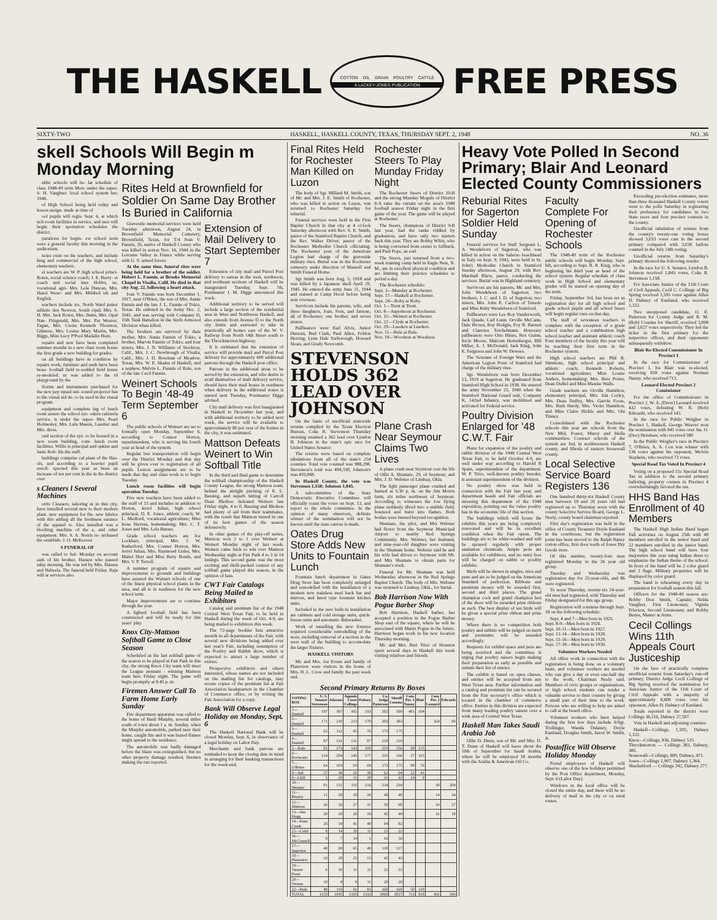THE HASKELL
COTTON OIL GRAIN POULTRY CATTLE A LACKEY-JONES PUBLICATION
FREE PRESS
SIXTY-TWO HASKELL, HASKELL COUNTY, TEXAS, THURSDAY SEPT. 2, 1948 NO. 36
skell Schools Will Begin m Monday Morning
ublic schools will be- lar schedule of class 1948-49 term Mon- under the super- S. H. Vaughter. local school system ber, 1946.
of High School being held today and lesson assign- made at time of
ool pupils will regis- Sept. 6, at which nch room facilities in service, and sses will begin their sportation schedules the district.
parations for begin- ew school term were a general faculty this morning in the auditorium.
ncies exist on the teachers, and include king and commercial of the high school, elementary teachers.
el teachers are W. P. high school princi- Roten, social science coach; J. E. Berry- et coach and social ines Hobbs, ne, vocational agri- Mrs. Lela Duncan, Mrs. Hazel Weav- and Mrs. Mildred ish and English.
teachers include ice, North Ward junior athletic den Newton, South cipal; Mrs. S. H. Mrs. Jack Roten, Mrs. llums, Mrs. Opal Nan- Fitzgerald, Mrs. Mrs. Pat Weaver, Fagan, Mrs. Cretia Kenneth Thornton, Gilmore, Mrs. Louise Mary Martin, Mrs. Biggs, Miss Lucy P'Pool Madalin Hunt.
repairs and new have been completed summer months in s new class room house the first grade a new building for grades.
on all buildings have in condition by repairs work, furniture and unds have been beau- football field re-sodded field house re-modeled. nt was added to the rd playground by the
iforms and instruments purchased for the new pep squad uni- sound projector has to the visual aid de- to be used in the visual program.
equipment and complete ing of lunch room assure the school sys- odern cafeteria service. is under the super- Mrs. Pearl Holmesley, Mrs. Lula Massie, Lassiter and Mrs. dress.
ond section of the sys- to be housed in a new room building, com- lunch room facilities. Willis is principal and opkins and Janie Rob- ble the staff.
buildings comprise cal plant of the Has- ols, and according to a heavier pupil enroll- xpected this year as been an increase of ten per cent in the in the district over
s Cleaners l Several Machines
orris Cleaners, tailoring nt in this city, have installed several new to their modern plant. new equipment for fin- new fabrics with this adding all the freshness earance of the apparel w. Also installed was a blocking machine of the e, and other equipment. Mrs. S. A. Norris re- urchased the establish- J. O. McKeever.
S FUNERAL OF
was called to Sul- Monday on account eath of his brother, Hassen who passed nday morning. He was ied by Mrs. Hassen and Nabeela. The funeral held Friday. Raja will ar services also.
Rites Held at Brownfield for Soldier On Same Day Brother Is Buried in California
Graveside memorial services were held Tuesday afternoon, August 24, in Brownfield Memorial Cemetery, Brownfield, Texas, for T/4 Ivan V. Fannin, 26, native of Haskell County who was killed in action Nov. 16, 1944 in the Lorraine Valley in France while serving with U. S. armed forces.
At the same time, funeral rites were being held for a brother of the soldier, Hubert L. Fannin, at Brooks Memorial Chapel in Visalia, Calif. He died in that city Aug. 22, following a heart attack.
Ivan V. Fannin was born December 1, 1917, near O'Brien, the son of Mrs. Annie Fannin and the late J. L. Fannin of Tokio, Texas. He enlisted in the Army Dec. 2, 1941, and was serving with Company D, 15th Tank Battalion in the Sixth Armored Division when killed.
The brothers are survived by their mother, Mrs. Annie Fannin of Tokio; a brother, Marvin Fannin of Tokio; and four sisters, Mrs. J. N. Williams of Stockton, Calif., Mrs. J. C. Newbrough of Visalia, Calif., Mrs. J. D. Bowman of Meadow, Texas, Mrs. W. E. Skains of Haskell, and a nephew, Melvin L. Fannin of Rule, son of the late Cecil Fannin.
Weinert Schools To Begin '48-49 Term September 6
The public schools of Weinert are set to formally open Monday, September 6, according to Connor Horton, superintendent, who is serving his fourth year as head of the system.
Regular bus transportation will begin over the District Monday and that day will be given over to registration of all pupils. Lesson assignments are to be made that day and class work is to begin Tuesday.
Lunch room facilities will begin operation Tuesday.
Five new teachers have been added to the staff of 15 and includes in addition to Horton, Jerrel Julian, high school principal, D. E. Jones, athletic coach; W. L. Medford, vocational agriculture; Miss Irene Havran, homemaking; Mrs. C. T. Jones and Mrs. Lela Barnes.
Grade school teachers are Joe Lockhart, principal, Mrs. J. W. Rutherford, Mrs. Conner Horton, Mrs. Jerrel Julian, Mrs. Raymond Lisles, Mrs. Mabel Derr and Miss Betty Bonds, and Mrs. V. P. Terrell.
A summer program of repairs and improvements to grounds and buildings have assured the Weinert schools of one of the finest physical school plants in the area, and all is in readiness for the new school term.
Major improvements are to continue through the year.
A lighted football field has been constructed and will be ready for this years' play.
Knox City-Mattson Softball Game to Close Season
Scheduled as the last softball game of the season to be played at Fair Park in this city, the strong Knox City team will meet the League pennant - winning Mattson team here Friday night. The game will begin promptly at 8:45 p. m.
Firemen Answer Call To Farm Home Early Sunday
Fire department apparatus was called to the home of Basil Murphy, several miles south of town about 1 a. m. Sunday, when the Murphy automobile, parked near their home, caught fire and it was feared flames might spread to the residence.
The automobile was badly damaged before the blaze was extinguished, but no other property damage resulted, firemen making the run reported.
Extension of Mail Delivery to Start September 7
Extension of city mail and Parcel Post delivery to eareas in the west, northwest, and northeast sections of Haskell will be inaugurated Tuesday, Sept. 7th, Postmaster J. M. Diggs announced this week.
Additional territory to be served will include a large section of the residential area in West and Northwest Haskell, and also extends from Avenue D to the North city limits and eastward to take in practically all homes east of the W. V. Railway from North 14th Street south to the Throckmorton highway.
It is estimated that the extension of service will provide mail and Parcel Post delivery for approximately 600 additional patrons through the Haskell post-office.
Patrons in the additional areas to be served by the extension, and who desire to avail themselves of mail delivery service, should have their mail boxes in readiness when delivery in the additional zones is started next Tuesday, Postmaster Diggs advised.
City mail delivery was first inaugurated in Haskell in December last year, and with additional territory to be added next week, the service will be available to approximately 80 per cent of the homes in the city, it was estimated.
Mattson Defeats Weinert to Win Softball Title
In the third and final game to determine the softball championship of the Haskell County League, the strong Mattson team, behind the airtight pitching of E. L. Bassing, and superb hitting of Carroll Dean Bledsoe defeated Weinert last Friday night, 4 to 0. Bassing and Bledsoe had plenty of aid from their teammates, with the result that Mattson turned in one of its best games of the season defensively.
In other games of the play-off series, Mattson won 2 to 1 over Weinert at Weinert Monday night of last week. Weinert came back to win over Mattson Wednesday night at Fair Park 4 to 3 in 14 innings. This second game was the most exciting and thrill-packed contest of any softball game played this season, in the opinion of fans.
CWT Fair Catalogs Being Mailed to Exhibitors
Catalog and premium list of the 1948 Central West Texas Fair, to be held in Haskell during the week of Oct. 4-9, are being mailed to exhibitors this week.
The 72-page booklet lists attractive awards in all departments of the Fair, with several new divisions being added over last year's Fair, including resumption of the Poultry and Rabbit show, which is expected to attract a large number of entries.
Prospective exhibitors and others interested, whose names are not included on the mailing list for catalogs, may secure copies of the premium list at Fair Association headquarters in the Chamber of Commerce office, or by writing the Fair Association for a copy.
Bank Will Observe Legal Holiday on Monday, Sept. 6
The Haskell National Bank will be closed Monday, Sept. 6, in observance of a legal holiday on Labor Day.
Merchants and bank patrons are reminded to keep the closing date in mind in arranging for their banking transactions for the week-end.
Final Rites Held for Rochester Man Killed on Luzon
The body of Sgt. Millard M. Smith, son of Mr. and Mrs. J. E. Smith of Rochester, who was killed in action on Luzon, was returned to Rochester Saturday for reburial.
Funeral services were held in the First Baptist Church in that city at 4 o'clock Saturday afternoon with Rev. S. E. Smith, pastor of the Stamford Baptist Church, and the Rev. Walter Driver, pastor of the Rochester Methodist Church officiating. The Rochester post of the American Legion had charge of the graveside military rites. Burial was in the Rochester cemetery under direction of Mansell and Smith Funeral Home.
Sgt Smith was born Aug. 5, 1918 and was killed by a Japanese shell April 29, 1945. He entered the army June 21, 1944 and trained at Camp Hood before being sent overseas.
Survivors include his parents, wife, and three daughters, Joan, Fern, and Jarrene, all of Rochester; one brother, and seven sisters.
Pallbearers were Earl Alvis, Junior Duncan, Bud Clark, Paul Allen, Feldon Herring, Lynn Dale Yarborough, Howard Sloan, and Grady Newcomb.
Rochester Steers To Play Munday Friday Night
The Rochester Steers of District 10-B and the strong Munday Moguls of District 6-A raise the curtain on the area's 1948 football season Friday night in the first game of the year. The game will be played at Rochester.
The Steers, champions of District 9-B last year, had the ranks riddled by graduation, and have only two starters back this year. They are Bobby Whitt, who is being converted from center to fullback, and Paul Pope, an end.
The Steers, just returned from a two-week training camp held in Eagle Nest, N. M., are in excellent physical condition and are limiting their practice schedules to period a day.
The Rochester schedule:
Sept. 3—Munday at Rochester.
Sept. 17—Haskell at Rochester.
Sept. 24—Roby at Roby.
Oct. 1—Trent at Trent.
Oct. 8—Aspermont at Rochester.
Oct. 15—Weinert at Rochester.
Oct. 22—Clyde at Rochester.
Oct. 29—Lueders at Lueders.
Nov. 11—Rule at Rule.
Nov. 19—Woodson at Woodson.
STEVENSON HOLDS 362 LEAD OVER JOHNSON
On the basis of unofficial statewide returns compiled by the Texas Election Bureau, Coke R. Stevenson Thursday morning retained a 362 lead over Lyndon B. Johnson in the state's epic race for United States Senator.
The returns were based on complete tabulations from all of the state's 254 counties. Total vote counted was 988,298. Stevenson's total was 494,330; Johnson's was 493,968.
In Haskell County, the vote was Stevenson 1,158; Johnson 1,845.
A subcommittee of the State Democratic Executive Committee will officially count the votes on Sept. 13, and report to the whole committee. In the opinion of many observers, definite winner of the nomination will not be known until the state canvas is made.
Oates Drug Store Adds New Units to Fountain Lunch
Fountain lunch department in Oates Drug Store has been completely enlarged and remodelled with the installation of a modern new stainless steel back bar and mirrors, and latest type fountain kitchen units.
Included in the new built-in installation are cabinets and cold storage units, quick-freeze units and automatic dishwasher.
Work of installing the new fixtures required considerable remodelling of the store, including removal of a section in the west wall of the building to accomodate the larger fixtures.
HASKELL VISITORS
Mr. and Mrs. Joe Evans and family of Plainview were visitors in the home of Mrs. H. L. Crow and family the past week end.
Plane Crash Near Seymour Claims Two Lives
A plane crash near Seymour cost the life of Ollis A. Shumate, 29, of Seymour, and Mrs. J. D. Webster of Lindsay, Okla.
The light passenger plane crashed and burned at 5:30 p. m. on the Jim Morris farm, six miles northwest of Seymour. According to witnesses the low flying plane suddenly dived into a stubble field, bounced and burst into flames. Both bodies were burned beyond recognition.
Shumate, the pilot, and Mrs Webster had flown from the Seymour Municipal Airport to nearby Red Springs Community. Mrs. Webster, her husband, and nine-year-old daughter were visiting in the Shumate home. Webster said he and his wife had driven to Seymour with Mr. and Mrs Shumate to obtain parts for Shumate's truck.
Funeral for Mr. Shumate was held Wednesday afternoon in the Red Springs Baptist Church. The body of Mrs. Webster was returned to Lindsay, Okla., for burial.
Bob Harrison Now With Pogue Barber Shop
Bob Harrison, Haskell barber, has accepted a position in the Pogue Barber Shop east of the square, where he will be associated with Manis Pogue in the future. Harrison began work in his new location Thursday morning.
Mr. and Mrs. Bert Trice of Houston spent several days in Haskell this week visiting relatives and friends.
Second Primary Returns By Boxes
| VOTING BOX | U. S. Senator Stevenson | Johnson | Appeals Court Collings | Dabney | Co. Judge Patterson | Sheriff Cousins | Com. Pre. 1 Nanny | Blair | Com. Pre. 2 Leonard | Edwards |
| --- | --- | --- | --- | --- | --- | --- | --- | --- | --- | --- |
| 1—Haskell | 197 | 307 | 302 | 193 | 502 | 509 | 401 | 104 | | |
| 2—Haskell | 171 | 210 | 213 | 170 | 383 | 383 | | | 324 | 60 |
| 3—Haskell | 62 | 112 | 95 | 76 | 175 | 175 | | | | |
| 4—Haskell | 87 | 131 | 131 | 87 | 218 | 219 | | | | |
| 5—Rule | 82 | 173 | 143 | 100 | 255 | 256 | 99 | 155 | | |
| 6—Rochester | 124 | 204 | 145 | 177 | 335 | 336 | 27 | 315 | | |
| 7—O'Brien | 64 | 103 | 93 | 69 | 173 | 175 | 90 | 76 | | |
| 8—Jud | 27 | 36 | 31 | 30 | 62 | 64 | 22 | 41 | | |
| 9—Cliff | 5 | 28 | 11 | 20 | 31 | 33 | 24 | 9 | | |
| 10—Weinert | 81 | 151 | 110 | 116 | 234 | 234 | | | 30 | 204 |
| 11—Brushy | 11 | 38 | 18 | 26 | 48 | 48 | | | 14 | 34 |
| 12—Mattson | 26 | 32 | 27 | 31 | 58 | 60 | | | 33 | 27 |
| 13—Jim Hogg | 28 | 20 | 28 | 19 | 45 | 49 | | | 31 | 18 |
| 14—Paint Creek | 28 | 54 | 41 | 40 | 84 | 82 | | | | |
| 15—Cobb | 8 | 14 | 10 | 11 | 22 | 22 | | | | |
| 16—McConnell | 9 | 7 | 14 | 1 | 16 | 16 | | | | |
| 17—Sagerton | 48 | 69 | 65 | 49 | 118 | 117 | | | | |
| 18—Plainview | 16 | 28 | 25 | 15 | 42 | 43 | | | | |
| 19—Tanner Point | 6 | 16 | 11 | 11 | 22 | 22 | | | | |
| 20—Vernon | 10 | 9 | 8 | 11 | 20 | 20 | | | | |
| 22—Rule | 48 | 118 | 81 | 83 | 168 | 168 | 50 | 118 | | |
| TOTAL | 1158 | 1845 | 1595 | 1332 | 3060 | 3027 | 713 | 818 | 432 | 343 |
Heavy Vote Polled In Second Primary; Blair And Leonard Elected County Commissioners
Reburial Rites for Sagerton Soldier Held Sunday
Funeral services for Staff Sergeant L. A. Wendeborn of Sagerton, who was killed in action on the Salerno beachhead in Italy on Sept. 9, 1943, were held in St. John's Methodist Church in Stamford Sunday afternoon, August 29, with Rev. Marshall Rhew, pastor, conducting the services. Burial was in Highland cemetery.
Survivors are his parents, Mr. and Mrs. John Wendeborn of Sagerton; two brothers, J. C. and J. D. of Sagerton; two sisters, Mrs. John E. Carlton of Tuxedo and Miss Ruby Wendeborn of Stamford.
Pallbearers were Lee Roy Vanderworth, Jack Quade, Carl Lunn, Orville McCann, Dale Brown, Roy Hodgin, Foy B. Barnett and Clarence Teichelmann. Honorary pallbearers were Otto Hinze, Rex Guinn, Ercle Moore, Malcom Hertenberger, Bill Miller, A. J. McDonald, Jack King, John E. Ferguson and John W. Dewees.
The Veterans of Foreign Wars and the American Legion Posts of Stamford had charge of the military rites.
Sgt. Wendeborn was born December 13, 1919 at Sagerton. He graduated from Stamford High School in 1938. He entered the army November 25, 1940 when the Stamford National Guard unit, Company K, 142nd Infantry, was mobilized and activated for Federal service.
Poultry Division Enlarged for '48 C.W.T. Fair
Plans for expansion of the poultry and rabbit division of the 1948 Central West Texas Fair, to be held October 4-9, are well under way according to Harold R Spain, superintendent of the department. W. P. Trice, well-known poultry breeder, is assistant superintendent of the division.
No poultry show was held in connection with the Fair last year, and department heads and Fair officials are stressing this department of the 1948 exposition, pointing out the value poultry has in the economic life of this section.
The buildings which will house the exhibits this years are being completely renovated and will be in excellent condition when the Fair opens. The buildings are to be white-washed and will be sprayed regularly with proper sanitation chemicals. Ample pens are available for exhibitors, and no entry fees will be charged on rabbit or poultry exhibits.
Birds will be shown in singles, trios and pens and are to be judged on the American Standard of perfection. Ribbons and premium money will be awarded first, second and third places. The grand champion cock and grand champion hen of the show will be awarded prize ribbons as such. The best display of ten birds will be given a special prize ribbon and prize money.
Where there is no competition both poultry and rabbits will be judged on merit and premiums will be awarded accordingly.
Requests for exhibit space and pens are being received and the committee is urging that poultry raisers begin making their preparation as early as possible and submit their list of entries.
The exhibit is based on open classes, and entries will be accepted from any West Texas area. Further information and a catalog and premium list can be secured from the Fair secretary's office which is located in the chamber of commerce office. Entries in this division are expected from many leading poultry raisers over a wide area of Central West Texas.
Haskell Man Takes Saudi Arabia Job
Ollie D. Dunn, son of Mr. and Mrs. D. T. Dunn of Haskell will leave about the 10th of September for Saudi Arabia, where he will be employed 18 months with the Arabia & American Oil Co.
Faculty Complete For Opening of Rochester Schools
The 1948-49 term of the Rochester public schools will begin Monday, Sept. 6th, according to Supt. R. R. King, who is beginning his third year as head of the school system. Regular schedule of class work in High School and elementary grades will be started on opening day of the term.
Friday, September 3rd, has been set as registration day for all high school and grade school pupils and all school buses will begin regular runs on that day.
The staff of seventeen teachers is complete with the exception of a grade school teacher and a combination high school teacher and assistant athletic coach Four members of the faculty this year will be teaching their first term in the Rochester system.
High school teachers are Phil R. Simmons, high school principal and athletic coach; Kenneth Roberts, vocational agriculture; Miss Louise Anders, homemaking; Mrs. Bess Porter, Dean Duffel and Miss Maxine Walls.
Grade teachers are Orville Hamilton, elementary principal, Mrs. Isla Corley, Mrs. Dean Duffey, Mrs. Garvin Foote, Mrs. Ruth Hardy, Mrs. Violet Hamilton, and Miss Claire Hickle and Mrs. Ola Tinney.
Consolidated with the Rochester schools this year are schools from the New Mid, Foster, Marcy and Idella communities. Contract schools of the system are Jud, in northwestern Haskell county, and Rhoda of eastern Stonewall county.
Local Selective Service Board Registers 136
One hundred thirty-six Haskell County men between 18 and 26 years old had registered up to Thursday noon with the county Selective Service Board, George L. Neely, county board chairman reported.
First day's registration was held in the office of County Treasurer Doyle Eastland in the courthouse, but the registration point has been moved to the Ralph Raney cotton office, first door north of Jones Dry Goods store.
Of this number, twenty-four men registered Monday in the 26 year old group.
Tuesday and Wednesday was registration day for 25-year-olds, and 86 were registered.
To noon Thursday, twenty-six 24-year-old men had registered, with Thursday and Friday designated for this age group.
Registration will continue through Sept. 18 on the following schedule:
Sept. 4 and 7—Men born in 1925.
Sept. 8-9—Men born in 1926.
Sept. 10-11—Men born in 1927.
Sept. 13-14—Men born in 1928.
Sept. 15-16—Men born in 1929.
Sept. 17-18—Men born in 1930.
Volunteer Workers Needed
All office work in connection with the registration is being done on a voluntary basis, and volunteer workers are needed who can give a day or even one-half day to the work, Chairman Neely said. Members of civic groups or organizations, or high school students can render a valuable service to their country by giving a small part of their time to the work. Persons who are willing to help are asked to call at the board office.
Volunteer workers who have helped during the first few days include S/Sgt. Trollinger, Wanda Dulaney, Doyle Eastland, Douglas Smith, Jason W. Smith, Jr.
Postoffice Will Observe Holiday Monday
Postal employees of Haskell will observe one of the few holidays permitted by the Post Office department, Monday, Sept. 6 (Labor Day).
Windows in the local office will be closed the entire day, and there will be no delivery of mail in the city or on rural routes.
Exceeding pre-election estimates, more than three thousand Haskell County voters went to the polls Saturday in registering their preference for candidates in two State races and four precinct contests in the county.
Unofficial tabulation of returns from the county's twenty-one voting boxes showed 3,033 votes cast in the second primary compared with 3,030 ballots counted in the July 24th voting.
Unofficial returns from Saturday's primary showed the following results:
In the race for U. S. Senator, Lyndon B. Johnson received 1,845 votes, Coke R. Stevenson 1,158.
For Associate Justice of the 11th Court of Civil Appeals, Cecil C. Collings of Big Spring received 1,595 votes against Allen D. Dabney of Eastland, who received 1,332.
Two unopposed candidate, O. E. Patterson for County Judge and R. M. (Bob) Cousins for Sheriff, received 3,008 and 3,027 votes respectively. They led the ticket in the first primary for the respective offices, and their opponents subsequently withdrew.
Blair Re-Elected Commissioner In Precinct 1
In the race for Commissioner of Precinct 1, Ira Blair was re-elected, receiving 818 votes against Norman Nanny, who received 713.
Leonard Elected Precinct 2 Comissioner
For the office of Commissioner in Precinct 2, W. A. (Drew) Leonard received 432 votes, defeating W. R. (Bob) Edwards, who received 343.
In the race for Public Weigher in Precinct 1, Haskell, George Weaver won the nomination with 841 votes over Jas. O. (Doc) Henshaw, who received 580
In the Public Weigher's race in Precinct 7, O'Brien, A. A. Cox was winner with 136 votes against his opponent, Melvin Stephens, who received 73 votes.
Special Road Tax Voted In Precinct 4
Voting on a proposed 15c Special Road Tax in addition to the second primary balloting, property owners in Precinct 4 overwhelmingly favored the tax.
HHS Band Has Enrollment of 40 Members
The Haskell High Indian Band began Fall activities on August 25th with 40 members enrolled in the senior band and 22 members enrolled in the junior band. The high school band will have four majorettes this year using Indian dress to emphasize the Indian theme of the school. In front of the band will be 2 color guard and 2 flags. Military properties will be displayed by color guard.
The band is rehearsing every day in preparation for football season this fall.
Officers for the 1948-49 season are: Bobby Don Smith, Captain; Nelda Vaughter, First Lieutenant; Viginia Frierson, Second Lieutenant; and Bobby Bettes, Master at Arms.
Cecil Collings Wins 11th Appeals Court Justiceship
On the face of practically complete unofficial returns from Saturday's run-off primary, District Judge Cecil Collings of Big Spring received the nomination for Associate Justice of the 11th Court of Civil Appeals with a majority of approximately 8,600 votes over his opponent, Allen D. Dabney of Eastland.
Totals reported in the district were Collings 36,116, Dabney 27,507.
Vote in Haskell and adjoining counties:
Haskell—Collings, 1,595, Dabney 1,332.
Knox—Collings, 836, Dabney 535.
Throckmorton — Collings 383, Dabney, 385.
Stonewall—Collings, 689, Dabney, 471.
Jones—Collings 1,907, Dabney 1,364.
Shackelford — Collings 342, Dabney 277.